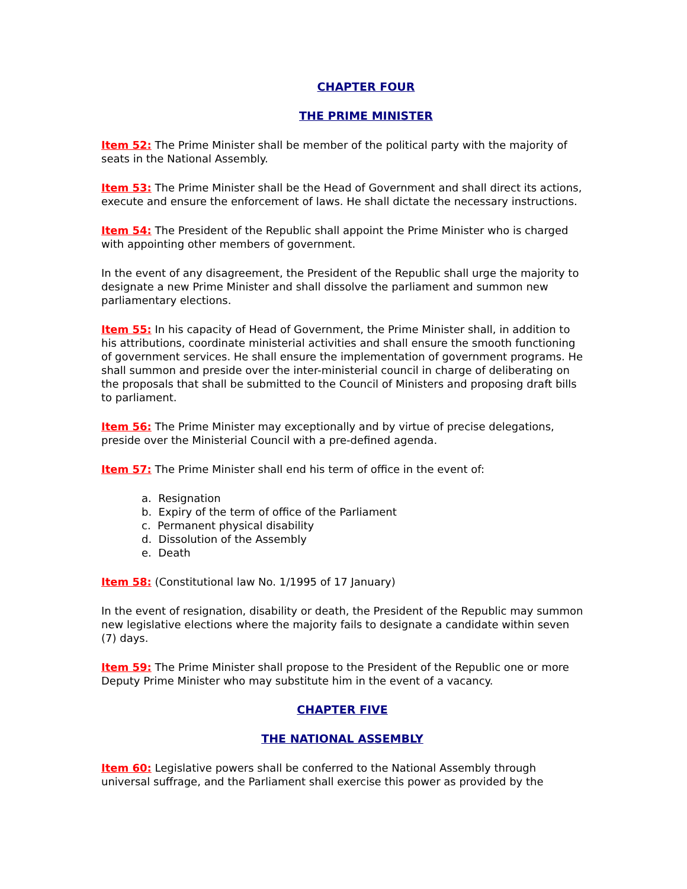CHAPTER FOUR
THE PRIME MINISTER
Item 52: The Prime Minister shall be member of the political party with the majority of seats in the National Assembly.
Item 53: The Prime Minister shall be the Head of Government and shall direct its actions, execute and ensure the enforcement of laws. He shall dictate the necessary instructions.
Item 54: The President of the Republic shall appoint the Prime Minister who is charged with appointing other members of government.
In the event of any disagreement, the President of the Republic shall urge the majority to designate a new Prime Minister and shall dissolve the parliament and summon new parliamentary elections.
Item 55: In his capacity of Head of Government, the Prime Minister shall, in addition to his attributions, coordinate ministerial activities and shall ensure the smooth functioning of government services. He shall ensure the implementation of government programs. He shall summon and preside over the inter-ministerial council in charge of deliberating on the proposals that shall be submitted to the Council of Ministers and proposing draft bills to parliament.
Item 56: The Prime Minister may exceptionally and by virtue of precise delegations, preside over the Ministerial Council with a pre-defined agenda.
Item 57: The Prime Minister shall end his term of office in the event of:
a. Resignation
b. Expiry of the term of office of the Parliament
c. Permanent physical disability
d. Dissolution of the Assembly
e. Death
Item 58: (Constitutional law No. 1/1995 of 17 January)
In the event of resignation, disability or death, the President of the Republic may summon new legislative elections where the majority fails to designate a candidate within seven (7) days.
Item 59: The Prime Minister shall propose to the President of the Republic one or more Deputy Prime Minister who may substitute him in the event of a vacancy.
CHAPTER FIVE
THE NATIONAL ASSEMBLY
Item 60: Legislative powers shall be conferred to the National Assembly through universal suffrage, and the Parliament shall exercise this power as provided by the